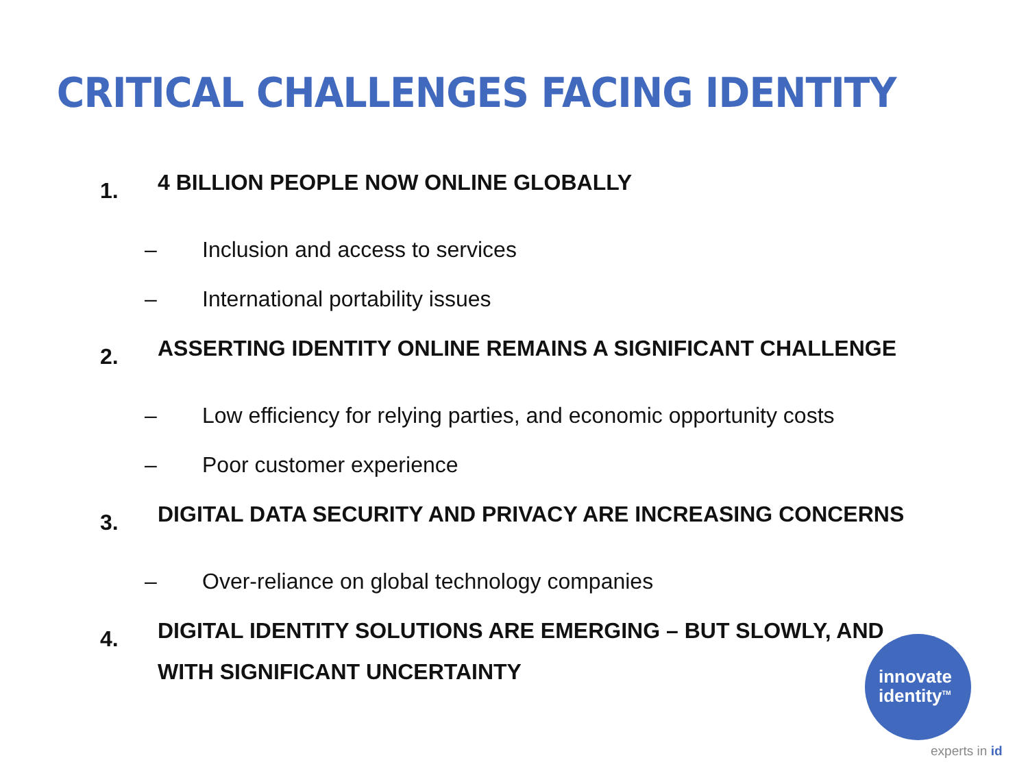CRITICAL CHALLENGES FACING IDENTITY
1. 4 BILLION PEOPLE NOW ONLINE GLOBALLY
– Inclusion and access to services
– International portability issues
2. ASSERTING IDENTITY ONLINE REMAINS A SIGNIFICANT CHALLENGE
– Low efficiency for relying parties, and economic opportunity costs
– Poor customer experience
3. DIGITAL DATA SECURITY AND PRIVACY ARE INCREASING CONCERNS
– Over-reliance on global technology companies
4. DIGITAL IDENTITY SOLUTIONS ARE EMERGING – BUT SLOWLY, AND WITH SIGNIFICANT UNCERTAINTY
innovate
identity<sup>TM</sup>
experts in id